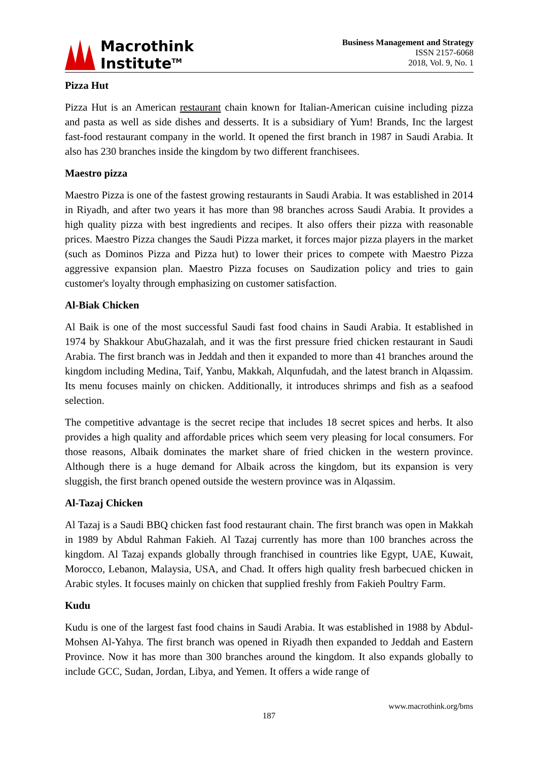Macrothink
Institute<sup>TM</sup>
Business Management and Strategy
ISSN 2157-6068
2018, Vol. 9, No. 1
Pizza Hut
Pizza Hut is an American restaurant chain known for Italian-American cuisine including pizza and pasta as well as side dishes and desserts. It is a subsidiary of Yum! Brands, Inc the largest fast-food restaurant company in the world. It opened the first branch in 1987 in Saudi Arabia. It also has 230 branches inside the kingdom by two different franchisees.
Maestro pizza
Maestro Pizza is one of the fastest growing restaurants in Saudi Arabia. It was established in 2014 in Riyadh, and after two years it has more than 98 branches across Saudi Arabia. It provides a high quality pizza with best ingredients and recipes. It also offers their pizza with reasonable prices. Maestro Pizza changes the Saudi Pizza market, it forces major pizza players in the market (such as Dominos Pizza and Pizza hut) to lower their prices to compete with Maestro Pizza aggressive expansion plan. Maestro Pizza focuses on Saudization policy and tries to gain customer's loyalty through emphasizing on customer satisfaction.
Al-Biak Chicken
Al Baik is one of the most successful Saudi fast food chains in Saudi Arabia. It established in 1974 by Shakkour AbuGhazalah, and it was the first pressure fried chicken restaurant in Saudi Arabia. The first branch was in Jeddah and then it expanded to more than 41 branches around the kingdom including Medina, Taif, Yanbu, Makkah, Alqunfudah, and the latest branch in Alqassim. Its menu focuses mainly on chicken. Additionally, it introduces shrimps and fish as a seafood selection.
The competitive advantage is the secret recipe that includes 18 secret spices and herbs. It also provides a high quality and affordable prices which seem very pleasing for local consumers. For those reasons, Albaik dominates the market share of fried chicken in the western province. Although there is a huge demand for Albaik across the kingdom, but its expansion is very sluggish, the first branch opened outside the western province was in Alqassim.
Al-Tazaj Chicken
Al Tazaj is a Saudi BBQ chicken fast food restaurant chain. The first branch was open in Makkah in 1989 by Abdul Rahman Fakieh. Al Tazaj currently has more than 100 branches across the kingdom. Al Tazaj expands globally through franchised in countries like Egypt, UAE, Kuwait, Morocco, Lebanon, Malaysia, USA, and Chad. It offers high quality fresh barbecued chicken in Arabic styles. It focuses mainly on chicken that supplied freshly from Fakieh Poultry Farm.
Kudu
Kudu is one of the largest fast food chains in Saudi Arabia. It was established in 1988 by Abdul-Mohsen Al-Yahya. The first branch was opened in Riyadh then expanded to Jeddah and Eastern Province. Now it has more than 300 branches around the kingdom. It also expands globally to include GCC, Sudan, Jordan, Libya, and Yemen. It offers a wide range of
www.macrothink.org/bms
187